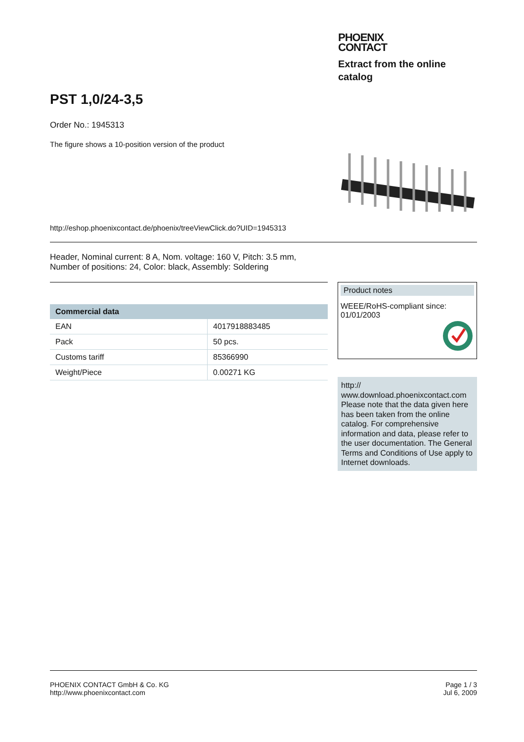PHOENIX
CONTACT
Extract from the online catalog
PST 1,0/24-3,5
Order No.: 1945313
The figure shows a 10-position version of the product
http://eshop.phoenixcontact.de/phoenix/treeViewClick.do?UID=1945313
Header, Nominal current: 8 A, Nom. voltage: 160 V, Pitch: 3.5 mm,
Number of positions: 24, Color: black, Assembly: Soldering
| Commercial data | |
| --- | --- |
| EAN | 4017918883485 |
| Pack | 50 pcs. |
| Customs tariff | 85366990 |
| Weight/Piece | 0.00271 KG |
Product notes
WEEE/RoHS-compliant since:
01/01/2003
http://
www.download.phoenixcontact.com
Please note that the data given here has been taken from the online catalog. For comprehensive information and data, please refer to the user documentation. The General Terms and Conditions of Use apply to Internet downloads.
PHOENIX CONTACT GmbH & Co. KG
http://www.phoenixcontact.com
Page 1 / 3
Jul 6, 2009